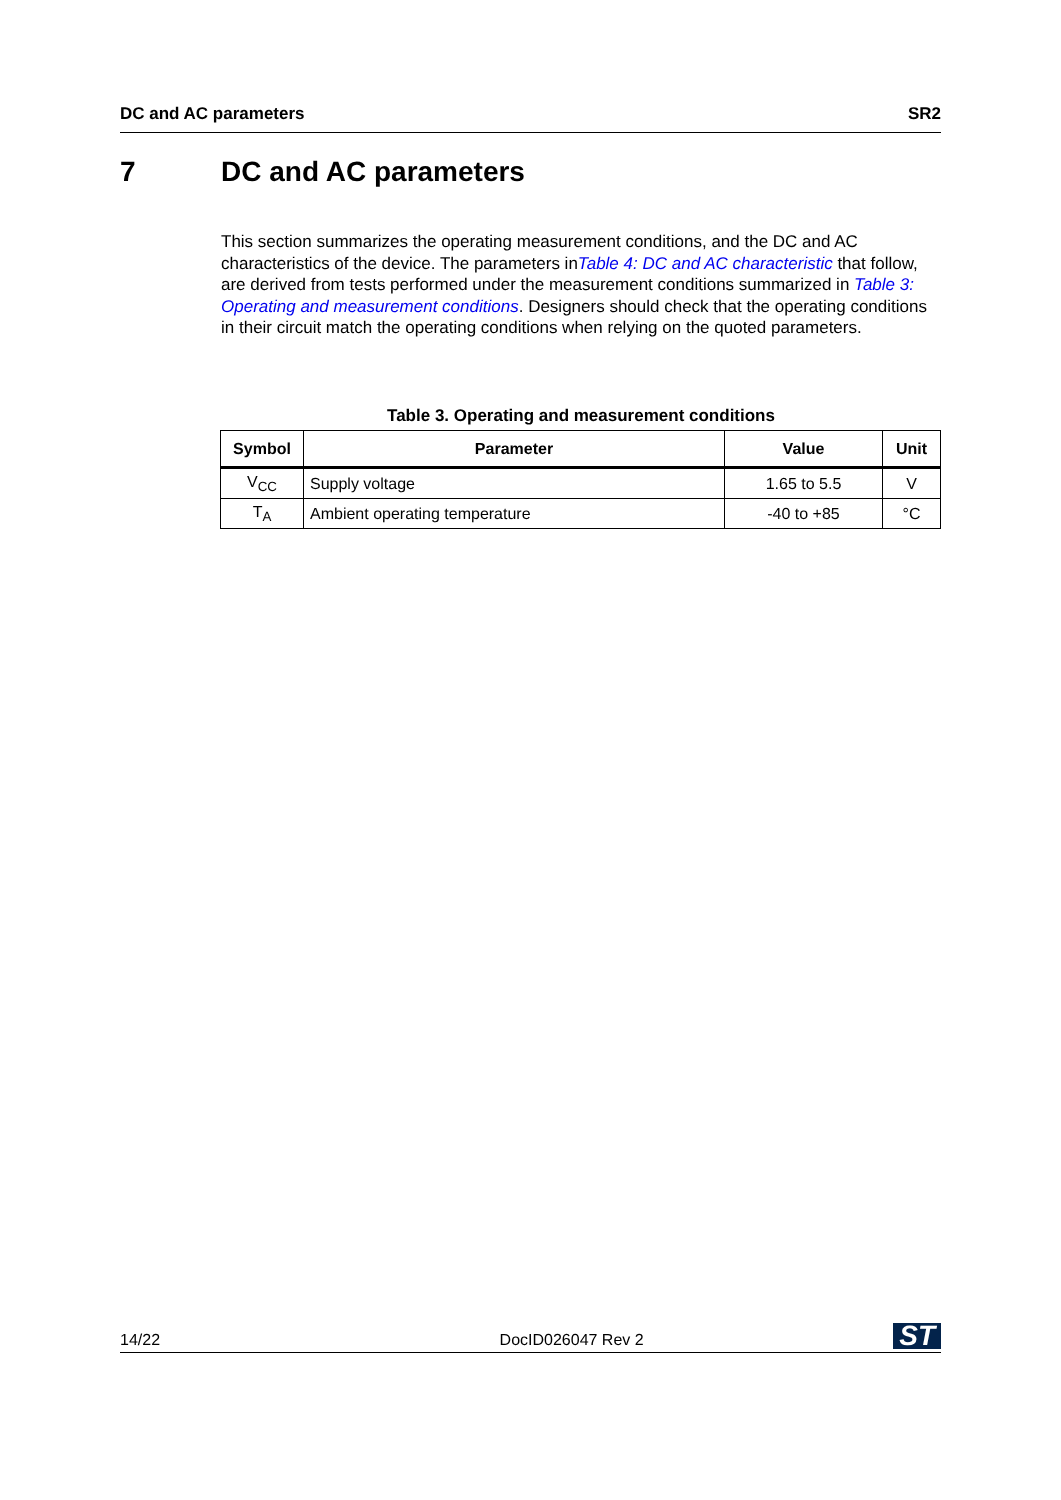DC and AC parameters SR2
7 DC and AC parameters
This section summarizes the operating measurement conditions, and the DC and AC characteristics of the device. The parameters inTable 4: DC and AC characteristic that follow, are derived from tests performed under the measurement conditions summarized in Table 3: Operating and measurement conditions. Designers should check that the operating conditions in their circuit match the operating conditions when relying on the quoted parameters.
Table 3. Operating and measurement conditions
| Symbol | Parameter | Value | Unit |
| --- | --- | --- | --- |
| V<sub>CC</sub> | Supply voltage | 1.65 to 5.5 | V |
| T<sub>A</sub> | Ambient operating temperature | -40 to +85 | °C |
14/22 DocID026047 Rev 2 ST